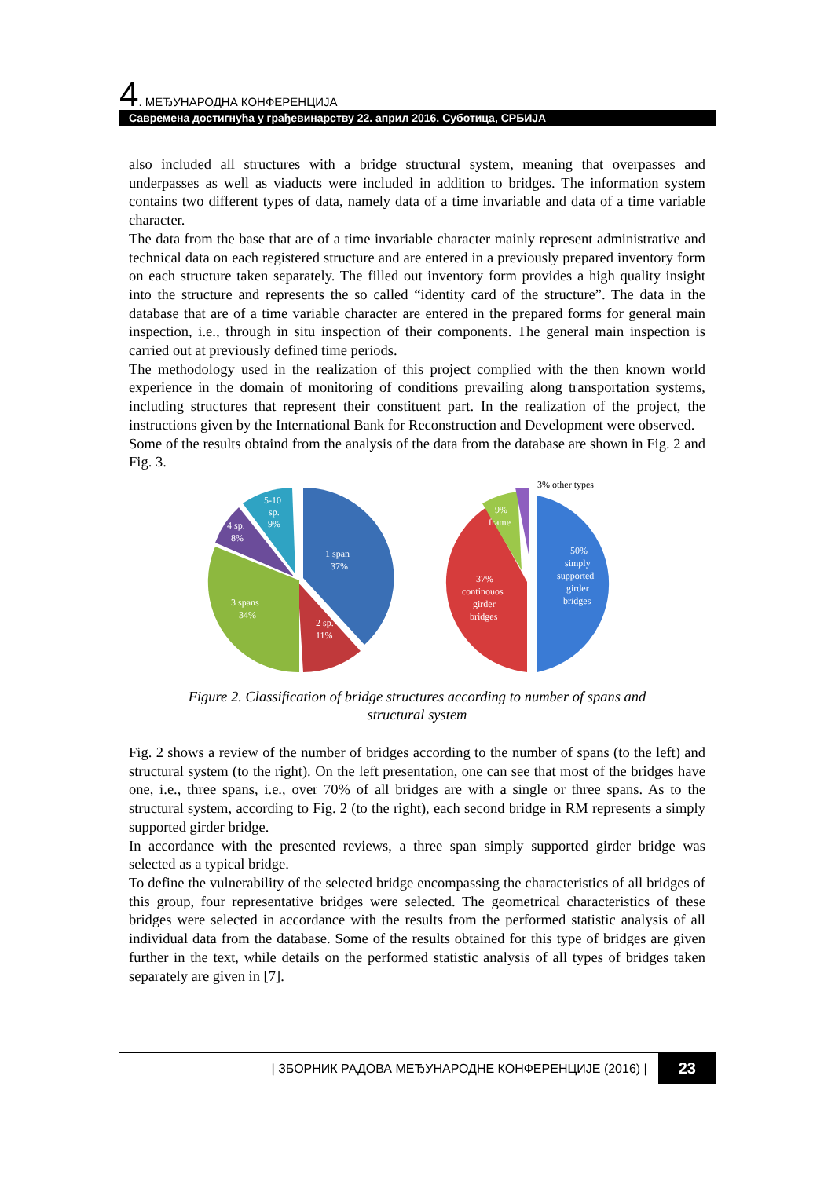4. МЕЂУНАРОДНА КОНФЕРЕНЦИЈА
Савремена достигнућа у грађевинарству 22. април 2016. Суботица, СРБИЈА
also included all structures with a bridge structural system, meaning that overpasses and underpasses as well as viaducts were included in addition to bridges. The information system contains two different types of data, namely data of a time invariable and data of a time variable character.
The data from the base that are of a time invariable character mainly represent administrative and technical data on each registered structure and are entered in a previously prepared inventory form on each structure taken separately. The filled out inventory form provides a high quality insight into the structure and represents the so called “identity card of the structure”. The data in the database that are of a time variable character are entered in the prepared forms for general main inspection, i.e., through in situ inspection of their components. The general main inspection is carried out at previously defined time periods.
The methodology used in the realization of this project complied with the then known world experience in the domain of monitoring of conditions prevailing along transportation systems, including structures that represent their constituent part. In the realization of the project, the instructions given by the International Bank for Reconstruction and Development were observed.
Some of the results obtaind from the analysis of the data from the database are shown in Fig. 2 and Fig. 3.
1 span
37%
3 spans
34%
2 sp.
11%
4 sp.
8%
5-10
sp.
9%
3% other types
50%
simply
supported
girder
bridges
37%
continouos
girder
bridges
9%
frame
Figure 2. Classification of bridge structures according to number of spans and
structural system
Fig. 2 shows a review of the number of bridges according to the number of spans (to the left) and structural system (to the right). On the left presentation, one can see that most of the bridges have one, i.e., three spans, i.e., over 70% of all bridges are with a single or three spans. As to the structural system, according to Fig. 2 (to the right), each second bridge in RM represents a simply supported girder bridge.
In accordance with the presented reviews, a three span simply supported girder bridge was selected as a typical bridge.
To define the vulnerability of the selected bridge encompassing the characteristics of all bridges of this group, four representative bridges were selected. The geometrical characteristics of these bridges were selected in accordance with the results from the performed statistic analysis of all individual data from the database. Some of the results obtained for this type of bridges are given further in the text, while details on the performed statistic analysis of all types of bridges taken separately are given in [7].
| ЗБОРНИК РАДОВА МЕЂУНАРОДНЕ КОНФЕРЕНЦИЈЕ (2016) | 23